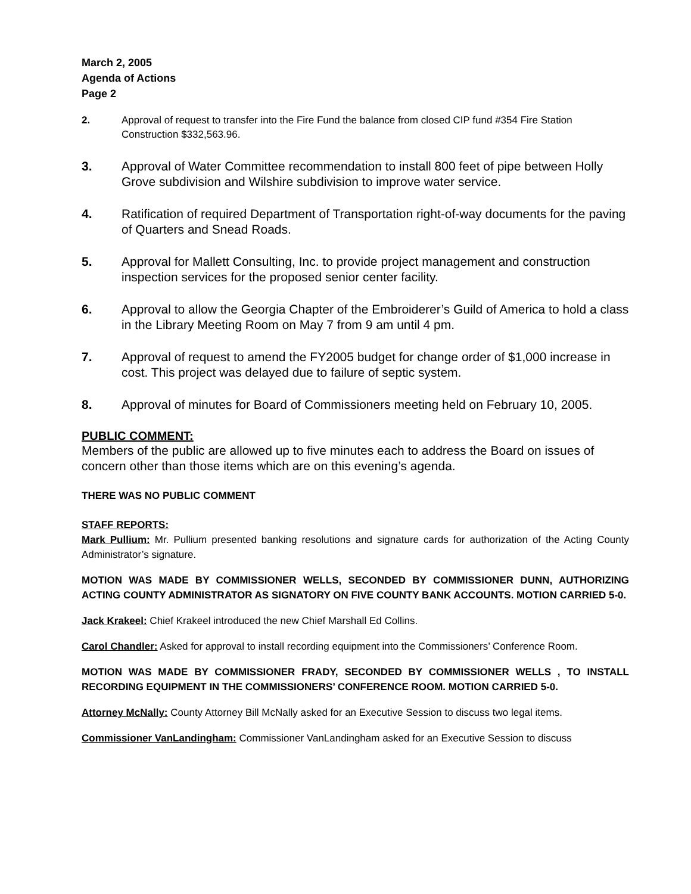March 2, 2005
Agenda of Actions
Page 2
2. Approval of request to transfer into the Fire Fund the balance from closed CIP fund #354 Fire Station Construction $332,563.96.
3. Approval of Water Committee recommendation to install 800 feet of pipe between Holly Grove subdivision and Wilshire subdivision to improve water service.
4. Ratification of required Department of Transportation right-of-way documents for the paving of Quarters and Snead Roads.
5. Approval for Mallett Consulting, Inc. to provide project management and construction inspection services for the proposed senior center facility.
6. Approval to allow the Georgia Chapter of the Embroiderer’s Guild of America to hold a class in the Library Meeting Room on May 7 from 9 am until 4 pm.
7. Approval of request to amend the FY2005 budget for change order of $1,000 increase in cost. This project was delayed due to failure of septic system.
8. Approval of minutes for Board of Commissioners meeting held on February 10, 2005.
PUBLIC COMMENT:
Members of the public are allowed up to five minutes each to address the Board on issues of concern other than those items which are on this evening’s agenda.
THERE WAS NO PUBLIC COMMENT
STAFF REPORTS:
Mark Pullium: Mr. Pullium presented banking resolutions and signature cards for authorization of the Acting County Administrator’s signature.
MOTION WAS MADE BY COMMISSIONER WELLS, SECONDED BY COMMISSIONER DUNN, AUTHORIZING ACTING COUNTY ADMINISTRATOR AS SIGNATORY ON FIVE COUNTY BANK ACCOUNTS. MOTION CARRIED 5-0.
Jack Krakeel: Chief Krakeel introduced the new Chief Marshall Ed Collins.
Carol Chandler: Asked for approval to install recording equipment into the Commissioners’ Conference Room.
MOTION WAS MADE BY COMMISSIONER FRADY, SECONDED BY COMMISSIONER WELLS , TO INSTALL RECORDING EQUIPMENT IN THE COMMISSIONERS’ CONFERENCE ROOM. MOTION CARRIED 5-0.
Attorney McNally: County Attorney Bill McNally asked for an Executive Session to discuss two legal items.
Commissioner VanLandingham: Commissioner VanLandingham asked for an Executive Session to discuss